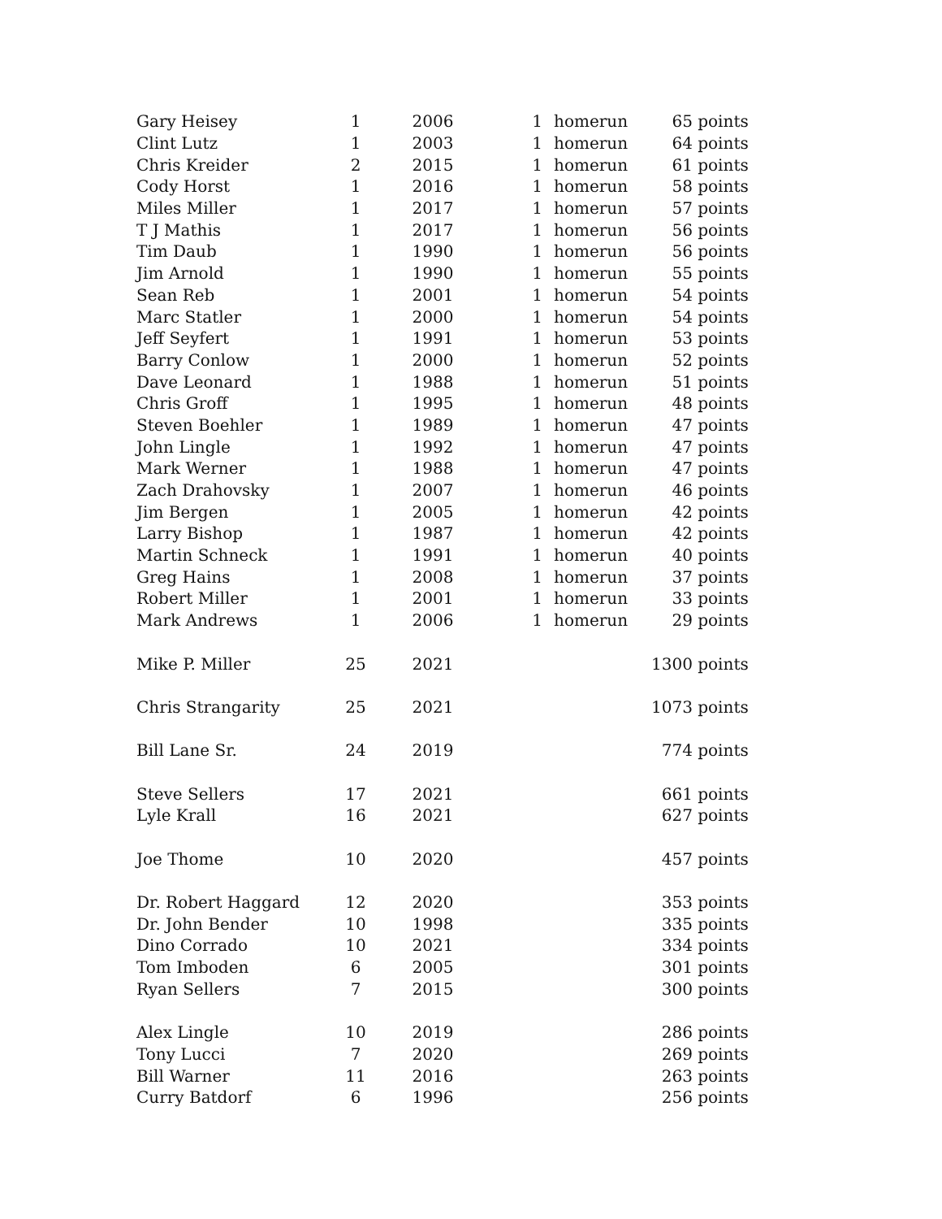| Gary Heisey | 1 | 2006 | 1 | homerun | 65 points |
| Clint Lutz | 1 | 2003 | 1 | homerun | 64 points |
| Chris Kreider | 2 | 2015 | 1 | homerun | 61 points |
| Cody Horst | 1 | 2016 | 1 | homerun | 58 points |
| Miles Miller | 1 | 2017 | 1 | homerun | 57 points |
| T J Mathis | 1 | 2017 | 1 | homerun | 56 points |
| Tim Daub | 1 | 1990 | 1 | homerun | 56 points |
| Jim Arnold | 1 | 1990 | 1 | homerun | 55 points |
| Sean Reb | 1 | 2001 | 1 | homerun | 54 points |
| Marc Statler | 1 | 2000 | 1 | homerun | 54 points |
| Jeff Seyfert | 1 | 1991 | 1 | homerun | 53 points |
| Barry Conlow | 1 | 2000 | 1 | homerun | 52 points |
| Dave Leonard | 1 | 1988 | 1 | homerun | 51 points |
| Chris Groff | 1 | 1995 | 1 | homerun | 48 points |
| Steven Boehler | 1 | 1989 | 1 | homerun | 47 points |
| John Lingle | 1 | 1992 | 1 | homerun | 47 points |
| Mark Werner | 1 | 1988 | 1 | homerun | 47 points |
| Zach Drahovsky | 1 | 2007 | 1 | homerun | 46 points |
| Jim Bergen | 1 | 2005 | 1 | homerun | 42 points |
| Larry Bishop | 1 | 1987 | 1 | homerun | 42 points |
| Martin Schneck | 1 | 1991 | 1 | homerun | 40 points |
| Greg Hains | 1 | 2008 | 1 | homerun | 37 points |
| Robert Miller | 1 | 2001 | 1 | homerun | 33 points |
| Mark Andrews | 1 | 2006 | 1 | homerun | 29 points |
| Mike P. Miller | 25 | 2021 | | | 1300 points |
| Chris Strangarity | 25 | 2021 | | | 1073 points |
| Bill Lane Sr. | 24 | 2019 | | | 774 points |
| Steve Sellers | 17 | 2021 | | | 661 points |
| Lyle Krall | 16 | 2021 | | | 627 points |
| Joe Thome | 10 | 2020 | | | 457 points |
| Dr. Robert Haggard | 12 | 2020 | | | 353 points |
| Dr. John Bender | 10 | 1998 | | | 335 points |
| Dino Corrado | 10 | 2021 | | | 334 points |
| Tom Imboden | 6 | 2005 | | | 301 points |
| Ryan Sellers | 7 | 2015 | | | 300 points |
| Alex Lingle | 10 | 2019 | | | 286 points |
| Tony Lucci | 7 | 2020 | | | 269 points |
| Bill Warner | 11 | 2016 | | | 263 points |
| Curry Batdorf | 6 | 1996 | | | 256 points |